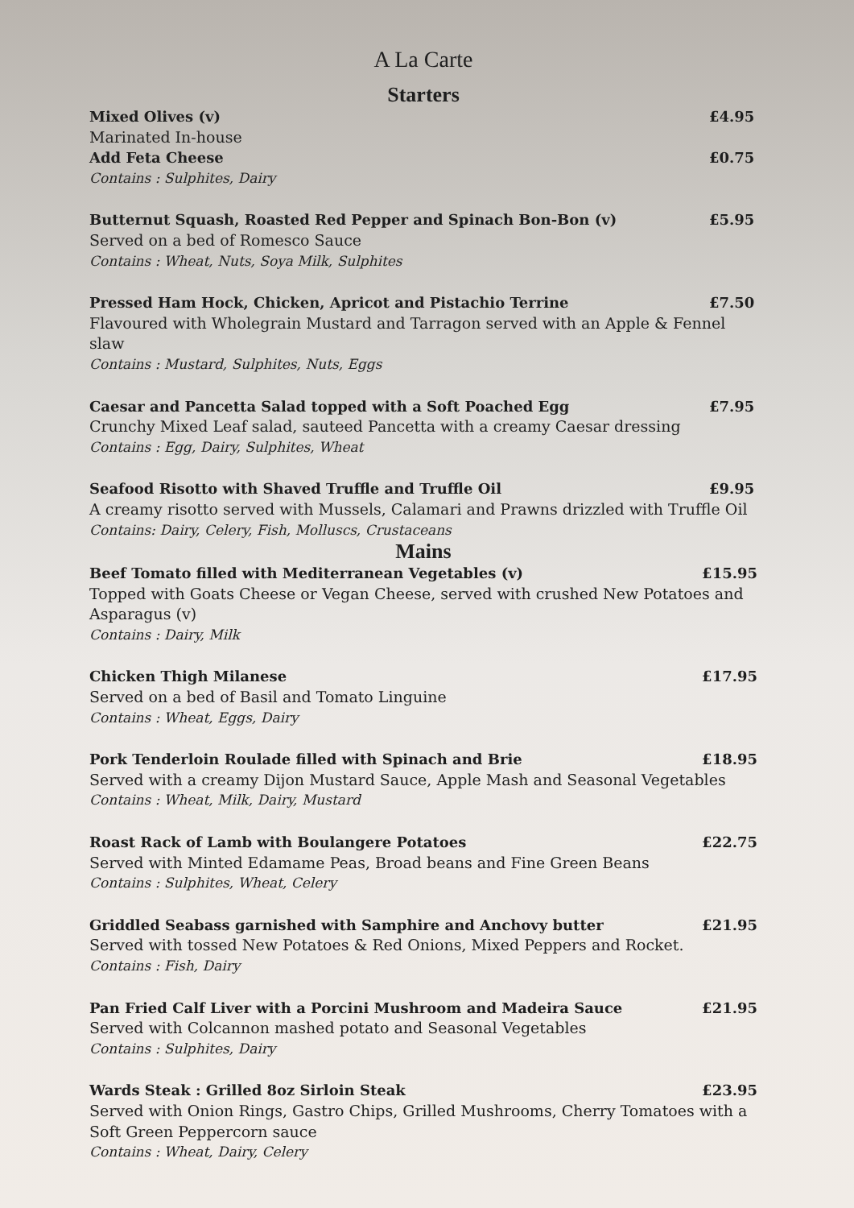A La Carte
Starters
Mixed Olives (v) £4.95
Marinated In-house
Add Feta Cheese £0.75
Contains : Sulphites, Dairy
Butternut Squash, Roasted Red Pepper and Spinach Bon-Bon (v) £5.95
Served on a bed of Romesco Sauce
Contains : Wheat, Nuts, Soya Milk, Sulphites
Pressed Ham Hock, Chicken, Apricot and Pistachio Terrine £7.50
Flavoured with Wholegrain Mustard and Tarragon served with an Apple & Fennel slaw
Contains : Mustard, Sulphites, Nuts, Eggs
Caesar and Pancetta Salad topped with a Soft Poached Egg £7.95
Crunchy Mixed Leaf salad, sauteed Pancetta with a creamy Caesar dressing
Contains : Egg, Dairy, Sulphites, Wheat
Seafood Risotto with Shaved Truffle and Truffle Oil £9.95
A creamy risotto served with Mussels, Calamari and Prawns drizzled with Truffle Oil
Contains: Dairy, Celery, Fish, Molluscs, Crustaceans
Mains
Beef Tomato filled with Mediterranean Vegetables (v) £15.95
Topped with Goats Cheese or Vegan Cheese, served with crushed New Potatoes and Asparagus (v)
Contains : Dairy, Milk
Chicken Thigh Milanese £17.95
Served on a bed of Basil and Tomato Linguine
Contains : Wheat, Eggs, Dairy
Pork Tenderloin Roulade filled with Spinach and Brie £18.95
Served with a creamy Dijon Mustard Sauce, Apple Mash and Seasonal Vegetables
Contains : Wheat, Milk, Dairy, Mustard
Roast Rack of Lamb with Boulangere Potatoes £22.75
Served with Minted Edamame Peas, Broad beans and Fine Green Beans
Contains : Sulphites, Wheat, Celery
Griddled Seabass garnished with Samphire and Anchovy butter £21.95
Served with tossed New Potatoes & Red Onions, Mixed Peppers and Rocket.
Contains : Fish, Dairy
Pan Fried Calf Liver with a Porcini Mushroom and Madeira Sauce £21.95
Served with Colcannon mashed potato and Seasonal Vegetables
Contains : Sulphites, Dairy
Wards Steak : Grilled 8oz Sirloin Steak £23.95
Served with Onion Rings, Gastro Chips, Grilled Mushrooms, Cherry Tomatoes with a Soft Green Peppercorn sauce
Contains : Wheat, Dairy, Celery